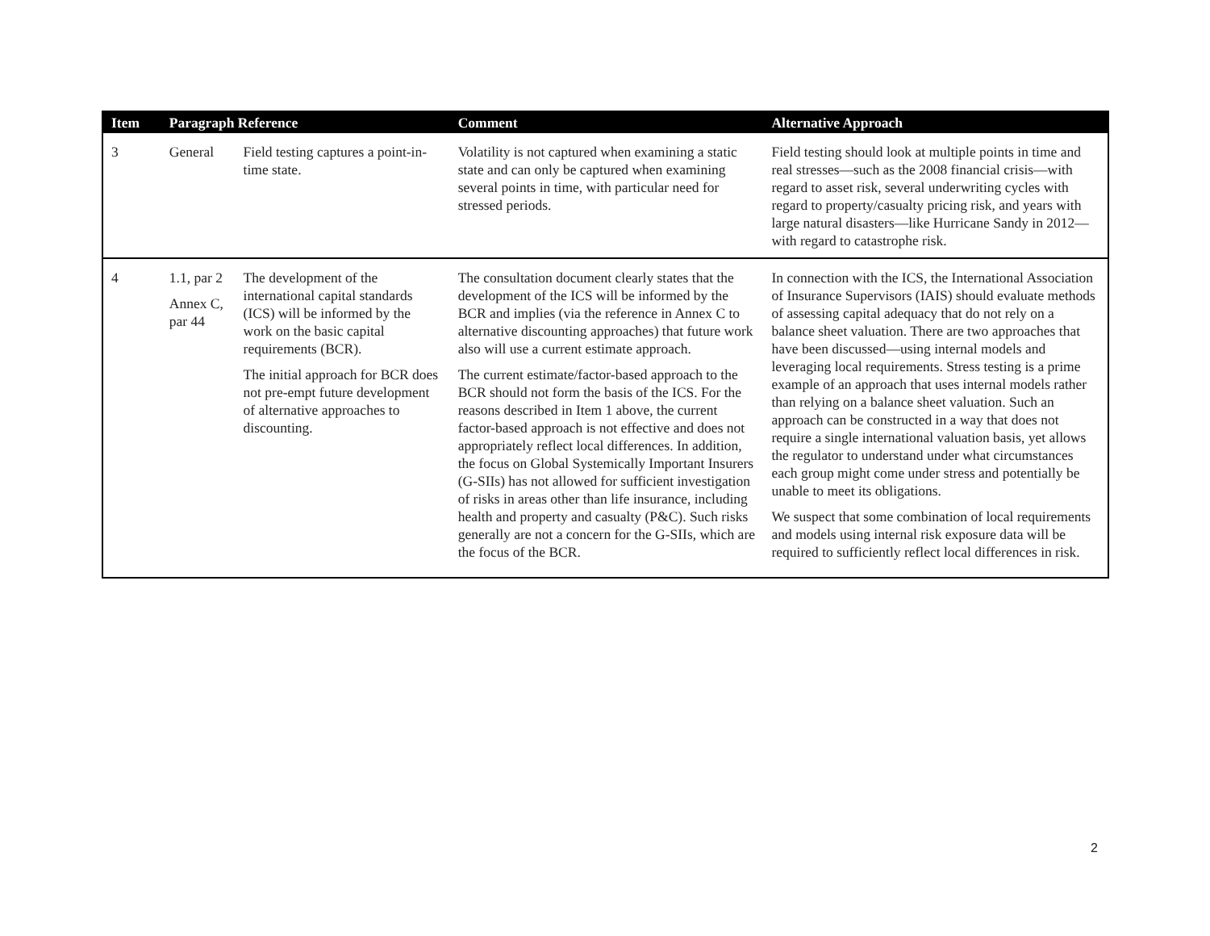| Item | Paragraph Reference | | Comment | Alternative Approach |
| --- | --- | --- | --- | --- |
| 3 | General | Field testing captures a point-in-time state. | Volatility is not captured when examining a static state and can only be captured when examining several points in time, with particular need for stressed periods. | Field testing should look at multiple points in time and real stresses—such as the 2008 financial crisis—with regard to asset risk, several underwriting cycles with regard to property/casualty pricing risk, and years with large natural disasters—like Hurricane Sandy in 2012—with regard to catastrophe risk. |
| 4 | 1.1, par 2 Annex C, par 44 | The development of the international capital standards (ICS) will be informed by the work on the basic capital requirements (BCR). The initial approach for BCR does not pre-empt future development of alternative approaches to discounting. | The consultation document clearly states that the development of the ICS will be informed by the BCR and implies (via the reference in Annex C to alternative discounting approaches) that future work also will use a current estimate approach. The current estimate/factor-based approach to the BCR should not form the basis of the ICS. For the reasons described in Item 1 above, the current factor-based approach is not effective and does not appropriately reflect local differences. In addition, the focus on Global Systemically Important Insurers (G-SIIs) has not allowed for sufficient investigation of risks in areas other than life insurance, including health and property and casualty (P&C). Such risks generally are not a concern for the G-SIIs, which are the focus of the BCR. | In connection with the ICS, the International Association of Insurance Supervisors (IAIS) should evaluate methods of assessing capital adequacy that do not rely on a balance sheet valuation. There are two approaches that have been discussed—using internal models and leveraging local requirements. Stress testing is a prime example of an approach that uses internal models rather than relying on a balance sheet valuation. Such an approach can be constructed in a way that does not require a single international valuation basis, yet allows the regulator to understand under what circumstances each group might come under stress and potentially be unable to meet its obligations. We suspect that some combination of local requirements and models using internal risk exposure data will be required to sufficiently reflect local differences in risk. |
2